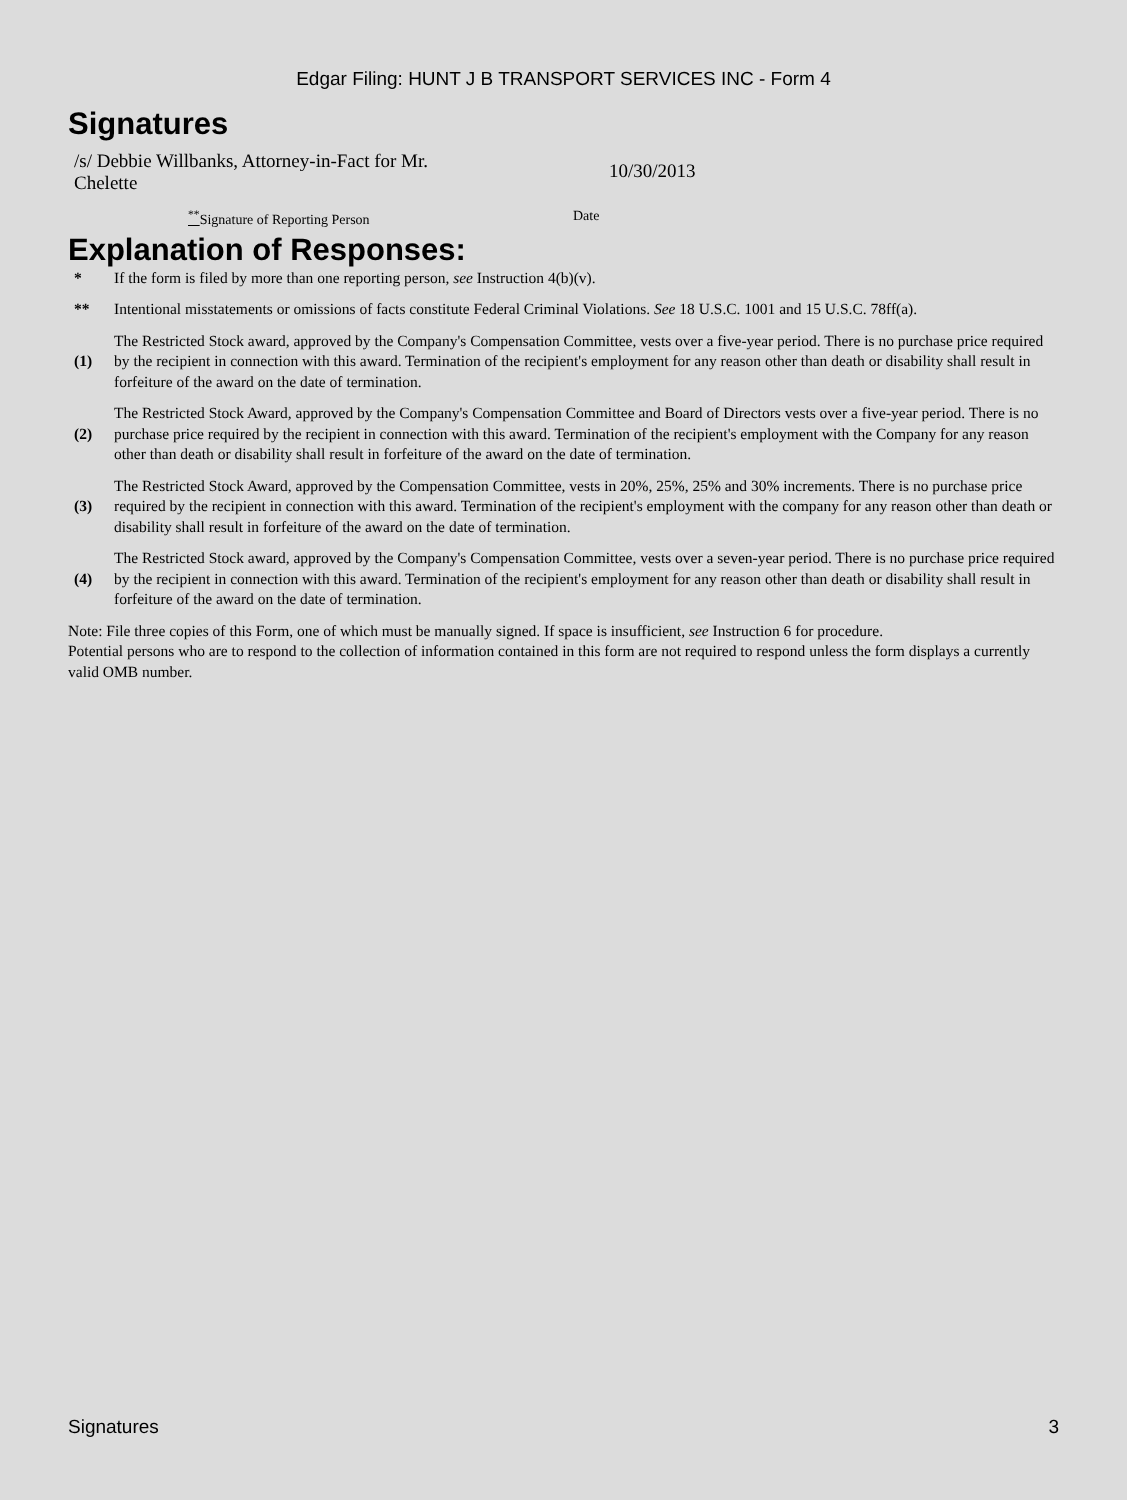Edgar Filing: HUNT J B TRANSPORT SERVICES INC - Form 4
Signatures
/s/ Debbie Willbanks, Attorney-in-Fact for Mr. Chelette
10/30/2013
<sup>**</sup> Signature of Reporting Person Date
Explanation of Responses:
| * | If the form is filed by more than one reporting person, see Instruction 4(b)(v). |
| ** | Intentional misstatements or omissions of facts constitute Federal Criminal Violations. See 18 U.S.C. 1001 and 15 U.S.C. 78ff(a). |
| (1) | The Restricted Stock award, approved by the Company's Compensation Committee, vests over a five-year period. There is no purchase price required by the recipient in connection with this award. Termination of the recipient's employment for any reason other than death or disability shall result in forfeiture of the award on the date of termination. |
| (2) | The Restricted Stock Award, approved by the Company's Compensation Committee and Board of Directors vests over a five-year period. There is no purchase price required by the recipient in connection with this award. Termination of the recipient's employment with the Company for any reason other than death or disability shall result in forfeiture of the award on the date of termination. |
| (3) | The Restricted Stock Award, approved by the Compensation Committee, vests in 20%, 25%, 25% and 30% increments. There is no purchase price required by the recipient in connection with this award. Termination of the recipient's employment with the company for any reason other than death or disability shall result in forfeiture of the award on the date of termination. |
| (4) | The Restricted Stock award, approved by the Company's Compensation Committee, vests over a seven-year period. There is no purchase price required by the recipient in connection with this award. Termination of the recipient's employment for any reason other than death or disability shall result in forfeiture of the award on the date of termination. |
Note: File three copies of this Form, one of which must be manually signed. If space is insufficient, see Instruction 6 for procedure.
Potential persons who are to respond to the collection of information contained in this form are not required to respond unless the form displays a currently valid OMB number.
Signatures 3